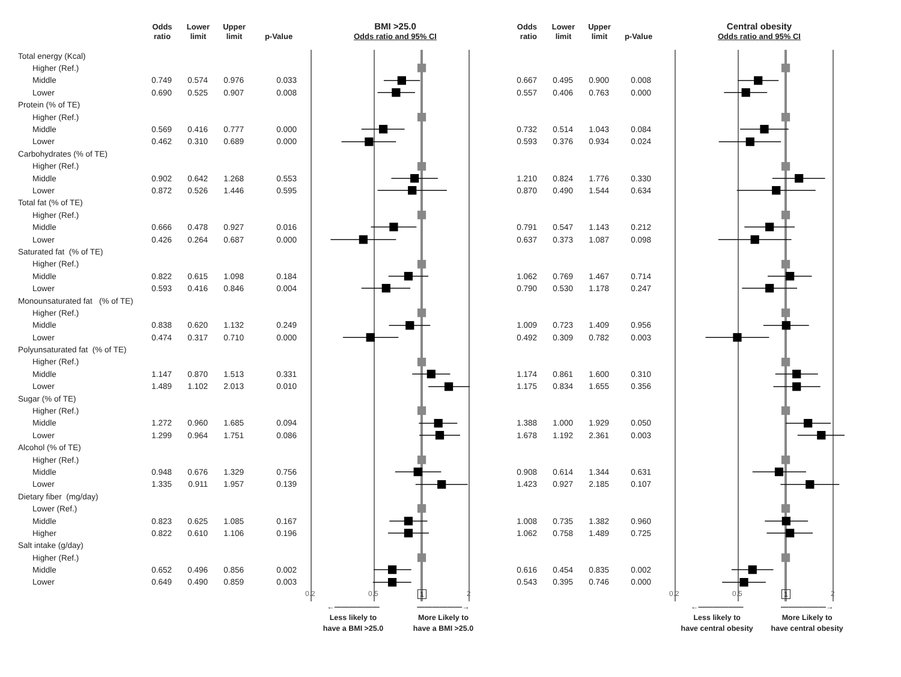| | Odds ratio | Lower limit | Upper limit | p-Value | BMI >25.0 Odds ratio and 95% CI | Odds ratio | Lower limit | Upper limit | p-Value | Central obesity Odds ratio and 95% CI |
| --- | --- | --- | --- | --- | --- | --- | --- | --- | --- | --- |
| Total energy (Kcal) | | | | | | | | | | |
| Higher (Ref.) | | | | | | | | | | |
| Middle | 0.749 | 0.574 | 0.976 | 0.033 | | 0.667 | 0.495 | 0.900 | 0.008 | |
| Lower | 0.690 | 0.525 | 0.907 | 0.008 | | 0.557 | 0.406 | 0.763 | 0.000 | |
| Protein (% of TE) | | | | | | | | | | |
| Higher (Ref.) | | | | | | | | | | |
| Middle | 0.569 | 0.416 | 0.777 | 0.000 | | 0.732 | 0.514 | 1.043 | 0.084 | |
| Lower | 0.462 | 0.310 | 0.689 | 0.000 | | 0.593 | 0.376 | 0.934 | 0.024 | |
| Carbohydrates (% of TE) | | | | | | | | | | |
| Higher (Ref.) | | | | | | | | | | |
| Middle | 0.902 | 0.642 | 1.268 | 0.553 | | 1.210 | 0.824 | 1.776 | 0.330 | |
| Lower | 0.872 | 0.526 | 1.446 | 0.595 | | 0.870 | 0.490 | 1.544 | 0.634 | |
| Total fat (% of TE) | | | | | | | | | | |
| Higher (Ref.) | | | | | | | | | | |
| Middle | 0.666 | 0.478 | 0.927 | 0.016 | | 0.791 | 0.547 | 1.143 | 0.212 | |
| Lower | 0.426 | 0.264 | 0.687 | 0.000 | | 0.637 | 0.373 | 1.087 | 0.098 | |
| Saturated fat (% of TE) | | | | | | | | | | |
| Higher (Ref.) | | | | | | | | | | |
| Middle | 0.822 | 0.615 | 1.098 | 0.184 | | 1.062 | 0.769 | 1.467 | 0.714 | |
| Lower | 0.593 | 0.416 | 0.846 | 0.004 | | 0.790 | 0.530 | 1.178 | 0.247 | |
| Monounsaturated fat (% of TE) | | | | | | | | | | |
| Higher (Ref.) | | | | | | | | | | |
| Middle | 0.838 | 0.620 | 1.132 | 0.249 | | 1.009 | 0.723 | 1.409 | 0.956 | |
| Lower | 0.474 | 0.317 | 0.710 | 0.000 | | 0.492 | 0.309 | 0.782 | 0.003 | |
| Polyunsaturated fat (% of TE) | | | | | | | | | | |
| Higher (Ref.) | | | | | | | | | | |
| Middle | 1.147 | 0.870 | 1.513 | 0.331 | | 1.174 | 0.861 | 1.600 | 0.310 | |
| Lower | 1.489 | 1.102 | 2.013 | 0.010 | | 1.175 | 0.834 | 1.655 | 0.356 | |
| Sugar (% of TE) | | | | | | | | | | |
| Higher (Ref.) | | | | | | | | | | |
| Middle | 1.272 | 0.960 | 1.685 | 0.094 | | 1.388 | 1.000 | 1.929 | 0.050 | |
| Lower | 1.299 | 0.964 | 1.751 | 0.086 | | 1.678 | 1.192 | 2.361 | 0.003 | |
| Alcohol (% of TE) | | | | | | | | | | |
| Higher (Ref.) | | | | | | | | | | |
| Middle | 0.948 | 0.676 | 1.329 | 0.756 | | 0.908 | 0.614 | 1.344 | 0.631 | |
| Lower | 1.335 | 0.911 | 1.957 | 0.139 | | 1.423 | 0.927 | 2.185 | 0.107 | |
| Dietary fiber (mg/day) | | | | | | | | | | |
| Lower (Ref.) | | | | | | | | | | |
| Middle | 0.823 | 0.625 | 1.085 | 0.167 | | 1.008 | 0.735 | 1.382 | 0.960 | |
| Higher | 0.822 | 0.610 | 1.106 | 0.196 | | 1.062 | 0.758 | 1.489 | 0.725 | |
| Salt intake (g/day) | | | | | | | | | | |
| Higher (Ref.) | | | | | | | | | | |
| Middle | 0.652 | 0.496 | 0.856 | 0.002 | | 0.616 | 0.454 | 0.835 | 0.002 | |
| Lower | 0.649 | 0.490 | 0.859 | 0.003 | | 0.543 | 0.395 | 0.746 | 0.000 | |
| | | | | | 0.2 0.5 1 2 | | | | | 0.2 0.5 1 2 |
| | | | | | ←—————— Less likely to have a BMI >25.0 ——————→ More Likely to have a BMI >25.0 | | | | | ←—————— Less likely to have central obesity ——————→ More Likely to have central obesity |